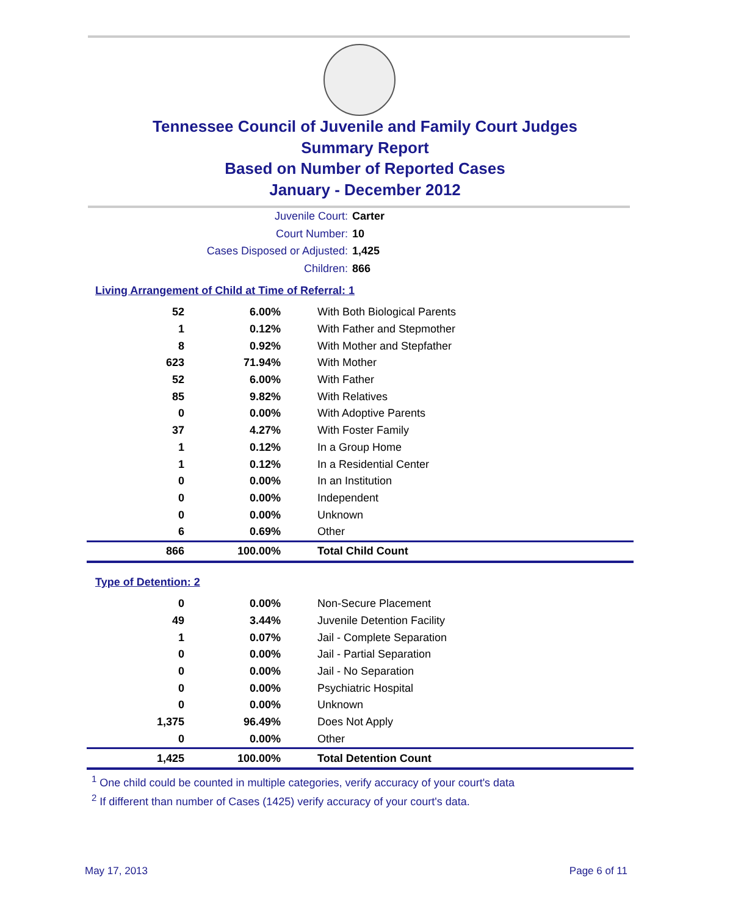Tennessee Council of Juvenile and Family Court Judges
Summary Report
Based on Number of Reported Cases
January - December 2012
Juvenile Court: Carter
Court Number: 10
Cases Disposed or Adjusted: 1,425
Children: 866
Living Arrangement of Child at Time of Referral: 1
| 52 | 6.00% | With Both Biological Parents |
| 1 | 0.12% | With Father and Stepmother |
| 8 | 0.92% | With Mother and Stepfather |
| 623 | 71.94% | With Mother |
| 52 | 6.00% | With Father |
| 85 | 9.82% | With Relatives |
| 0 | 0.00% | With Adoptive Parents |
| 37 | 4.27% | With Foster Family |
| 1 | 0.12% | In a Group Home |
| 1 | 0.12% | In a Residential Center |
| 0 | 0.00% | In an Institution |
| 0 | 0.00% | Independent |
| 0 | 0.00% | Unknown |
| 6 | 0.69% | Other |
| 866 | 100.00% | Total Child Count |
Type of Detention: 2
| 0 | 0.00% | Non-Secure Placement |
| 49 | 3.44% | Juvenile Detention Facility |
| 1 | 0.07% | Jail - Complete Separation |
| 0 | 0.00% | Jail - Partial Separation |
| 0 | 0.00% | Jail - No Separation |
| 0 | 0.00% | Psychiatric Hospital |
| 0 | 0.00% | Unknown |
| 1,375 | 96.49% | Does Not Apply |
| 0 | 0.00% | Other |
| 1,425 | 100.00% | Total Detention Count |
<sup>1</sup> One child could be counted in multiple categories, verify accuracy of your court's data
<sup>2</sup> If different than number of Cases (1425) verify accuracy of your court's data.
May 17, 2013 Page 6 of 11